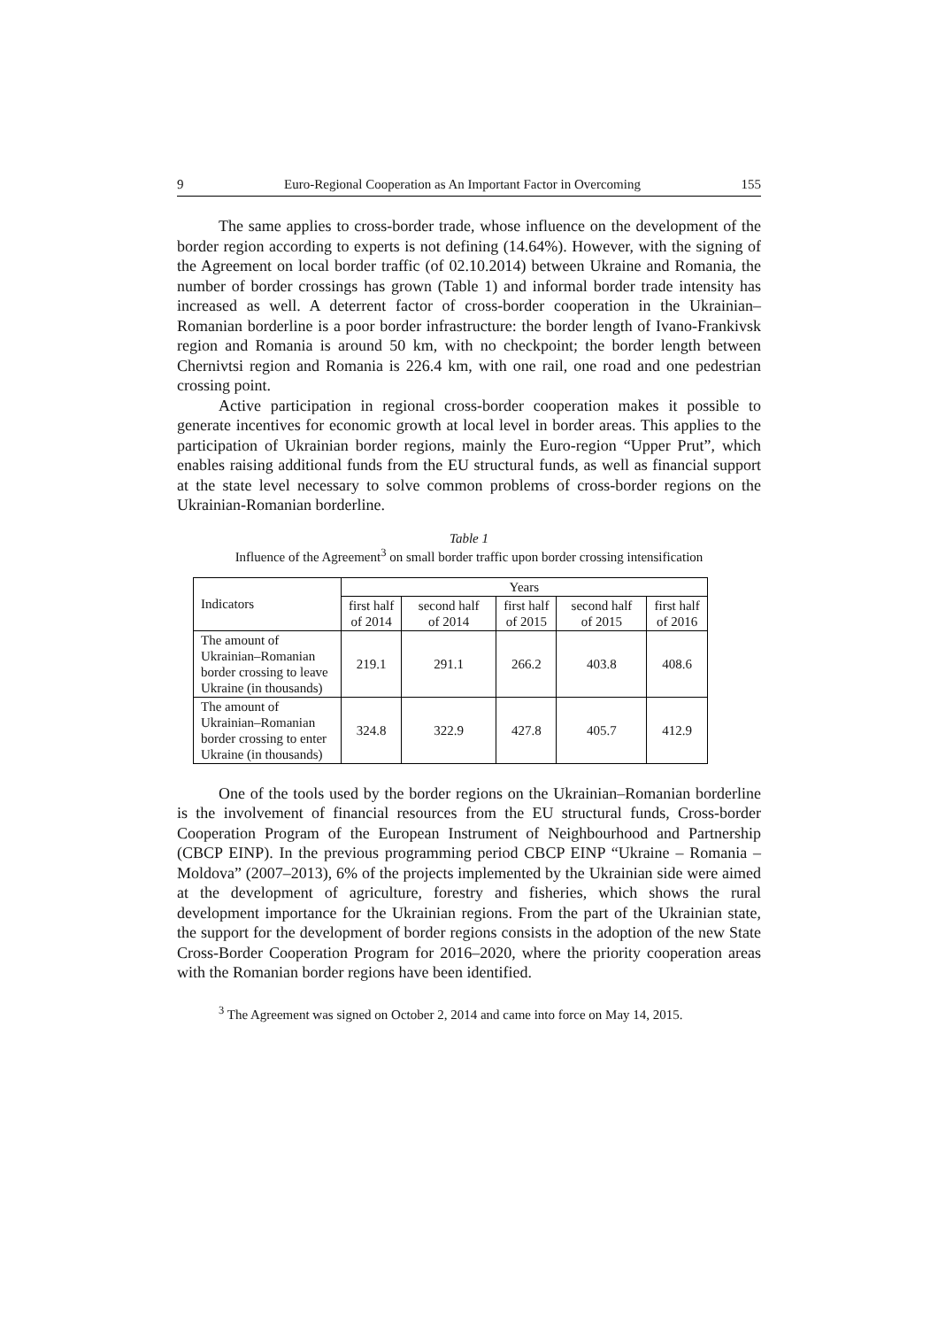9 Euro-Regional Cooperation as An Important Factor in Overcoming 155
The same applies to cross-border trade, whose influence on the development of the border region according to experts is not defining (14.64%). However, with the signing of the Agreement on local border traffic (of 02.10.2014) between Ukraine and Romania, the number of border crossings has grown (Table 1) and informal border trade intensity has increased as well. A deterrent factor of cross-border cooperation in the Ukrainian–Romanian borderline is a poor border infrastructure: the border length of Ivano-Frankivsk region and Romania is around 50 km, with no checkpoint; the border length between Chernivtsi region and Romania is 226.4 km, with one rail, one road and one pedestrian crossing point.
Active participation in regional cross-border cooperation makes it possible to generate incentives for economic growth at local level in border areas. This applies to the participation of Ukrainian border regions, mainly the Euro-region “Upper Prut”, which enables raising additional funds from the EU structural funds, as well as financial support at the state level necessary to solve common problems of cross-border regions on the Ukrainian-Romanian borderline.
Table 1
Influence of the Agreement<sup>3</sup> on small border traffic upon border crossing intensification
| Indicators | Years | | | | |
| --- | --- | --- | --- | --- | --- |
| | first half of 2014 | second half of 2014 | first half of 2015 | second half of 2015 | first half of 2016 |
| The amount of Ukrainian–Romanian border crossing to leave Ukraine (in thousands) | 219.1 | 291.1 | 266.2 | 403.8 | 408.6 |
| The amount of Ukrainian–Romanian border crossing to enter Ukraine (in thousands) | 324.8 | 322.9 | 427.8 | 405.7 | 412.9 |
One of the tools used by the border regions on the Ukrainian–Romanian borderline is the involvement of financial resources from the EU structural funds, Cross-border Cooperation Program of the European Instrument of Neighbourhood and Partnership (CBCP EINP). In the previous programming period CBCP EINP “Ukraine – Romania – Moldova” (2007–2013), 6% of the projects implemented by the Ukrainian side were aimed at the development of agriculture, forestry and fisheries, which shows the rural development importance for the Ukrainian regions. From the part of the Ukrainian state, the support for the development of border regions consists in the adoption of the new State Cross-Border Cooperation Program for 2016–2020, where the priority cooperation areas with the Romanian border regions have been identified.
<sup>3</sup> The Agreement was signed on October 2, 2014 and came into force on May 14, 2015.